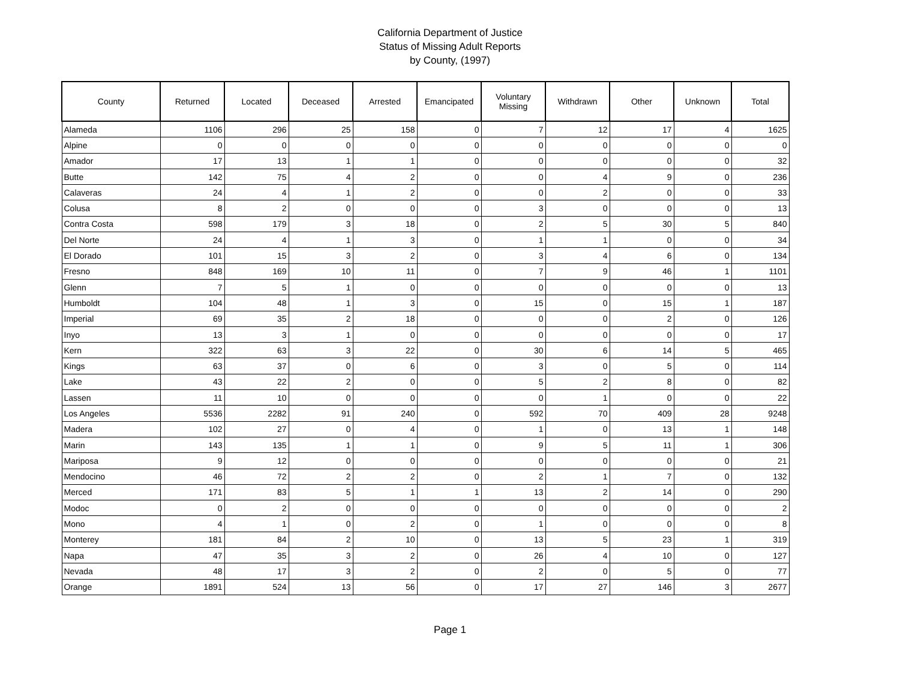California Department of Justice
Status of Missing Adult Reports
by County, (1997)
| County | Returned | Located | Deceased | Arrested | Emancipated | Voluntary Missing | Withdrawn | Other | Unknown | Total |
| --- | --- | --- | --- | --- | --- | --- | --- | --- | --- | --- |
| Alameda | 1106 | 296 | 25 | 158 | 0 | 7 | 12 | 17 | 4 | 1625 |
| Alpine | 0 | 0 | 0 | 0 | 0 | 0 | 0 | 0 | 0 | 0 |
| Amador | 17 | 13 | 1 | 1 | 0 | 0 | 0 | 0 | 0 | 32 |
| Butte | 142 | 75 | 4 | 2 | 0 | 0 | 4 | 9 | 0 | 236 |
| Calaveras | 24 | 4 | 1 | 2 | 0 | 0 | 2 | 0 | 0 | 33 |
| Colusa | 8 | 2 | 0 | 0 | 0 | 3 | 0 | 0 | 0 | 13 |
| Contra Costa | 598 | 179 | 3 | 18 | 0 | 2 | 5 | 30 | 5 | 840 |
| Del Norte | 24 | 4 | 1 | 3 | 0 | 1 | 1 | 0 | 0 | 34 |
| El Dorado | 101 | 15 | 3 | 2 | 0 | 3 | 4 | 6 | 0 | 134 |
| Fresno | 848 | 169 | 10 | 11 | 0 | 7 | 9 | 46 | 1 | 1101 |
| Glenn | 7 | 5 | 1 | 0 | 0 | 0 | 0 | 0 | 0 | 13 |
| Humboldt | 104 | 48 | 1 | 3 | 0 | 15 | 0 | 15 | 1 | 187 |
| Imperial | 69 | 35 | 2 | 18 | 0 | 0 | 0 | 2 | 0 | 126 |
| Inyo | 13 | 3 | 1 | 0 | 0 | 0 | 0 | 0 | 0 | 17 |
| Kern | 322 | 63 | 3 | 22 | 0 | 30 | 6 | 14 | 5 | 465 |
| Kings | 63 | 37 | 0 | 6 | 0 | 3 | 0 | 5 | 0 | 114 |
| Lake | 43 | 22 | 2 | 0 | 0 | 5 | 2 | 8 | 0 | 82 |
| Lassen | 11 | 10 | 0 | 0 | 0 | 0 | 1 | 0 | 0 | 22 |
| Los Angeles | 5536 | 2282 | 91 | 240 | 0 | 592 | 70 | 409 | 28 | 9248 |
| Madera | 102 | 27 | 0 | 4 | 0 | 1 | 0 | 13 | 1 | 148 |
| Marin | 143 | 135 | 1 | 1 | 0 | 9 | 5 | 11 | 1 | 306 |
| Mariposa | 9 | 12 | 0 | 0 | 0 | 0 | 0 | 0 | 0 | 21 |
| Mendocino | 46 | 72 | 2 | 2 | 0 | 2 | 1 | 7 | 0 | 132 |
| Merced | 171 | 83 | 5 | 1 | 1 | 13 | 2 | 14 | 0 | 290 |
| Modoc | 0 | 2 | 0 | 0 | 0 | 0 | 0 | 0 | 0 | 2 |
| Mono | 4 | 1 | 0 | 2 | 0 | 1 | 0 | 0 | 0 | 8 |
| Monterey | 181 | 84 | 2 | 10 | 0 | 13 | 5 | 23 | 1 | 319 |
| Napa | 47 | 35 | 3 | 2 | 0 | 26 | 4 | 10 | 0 | 127 |
| Nevada | 48 | 17 | 3 | 2 | 0 | 2 | 0 | 5 | 0 | 77 |
| Orange | 1891 | 524 | 13 | 56 | 0 | 17 | 27 | 146 | 3 | 2677 |
Page 1